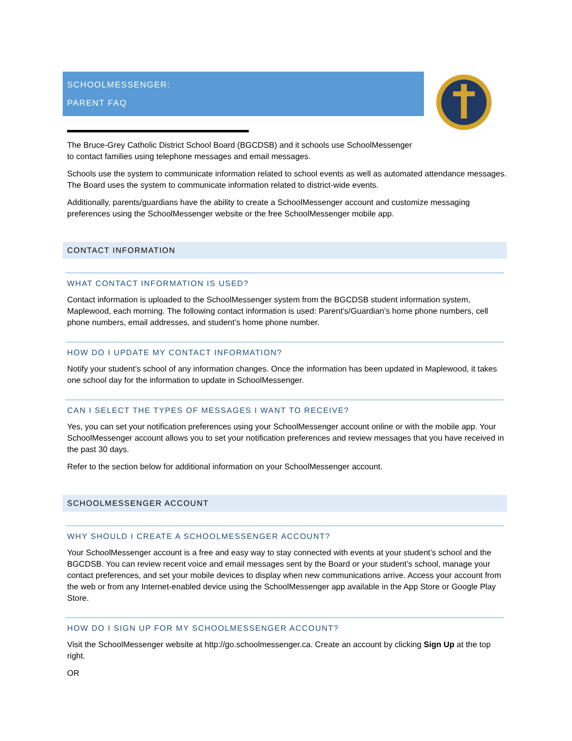SCHOOLMESSENGER:
PARENT FAQ
The Bruce-Grey Catholic District School Board (BGCDSB) and it schools use SchoolMessenger
to contact families using telephone messages and email messages.
Schools use the system to communicate information related to school events as well as automated attendance messages. The Board uses the system to communicate information related to district-wide events.
Additionally, parents/guardians have the ability to create a SchoolMessenger account and customize messaging preferences using the SchoolMessenger website or the free SchoolMessenger mobile app.
CONTACT INFORMATION
WHAT CONTACT INFORMATION IS USED?
Contact information is uploaded to the SchoolMessenger system from the BGCDSB student information system, Maplewood, each morning. The following contact information is used: Parent’s/Guardian’s home phone numbers, cell phone numbers, email addresses, and student’s home phone number.
HOW DO I UPDATE MY CONTACT INFORMATION?
Notify your student’s school of any information changes. Once the information has been updated in Maplewood, it takes one school day for the information to update in SchoolMessenger.
CAN I SELECT THE TYPES OF MESSAGES I WANT TO RECEIVE?
Yes, you can set your notification preferences using your SchoolMessenger account online or with the mobile app. Your SchoolMessenger account allows you to set your notification preferences and review messages that you have received in the past 30 days.
Refer to the section below for additional information on your SchoolMessenger account.
SCHOOLMESSENGER ACCOUNT
WHY SHOULD I CREATE A SCHOOLMESSENGER ACCOUNT?
Your SchoolMessenger account is a free and easy way to stay connected with events at your student’s school and the BGCDSB. You can review recent voice and email messages sent by the Board or your student’s school, manage your contact preferences, and set your mobile devices to display when new communications arrive. Access your account from the web or from any Internet-enabled device using the SchoolMessenger app available in the App Store or Google Play Store.
HOW DO I SIGN UP FOR MY SCHOOLMESSENGER ACCOUNT?
Visit the SchoolMessenger website at http://go.schoolmessenger.ca. Create an account by clicking Sign Up at the top right.
OR